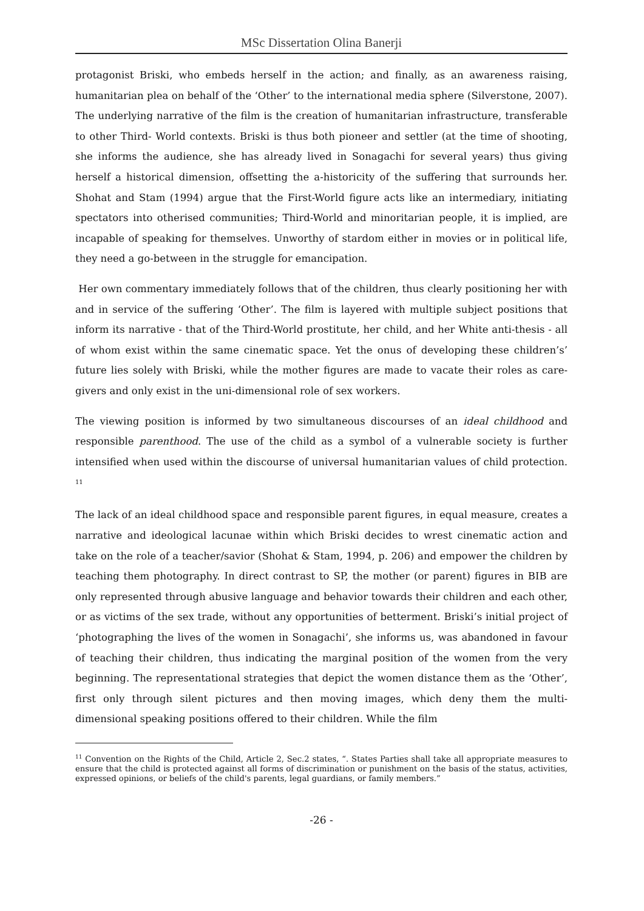MSc Dissertation Olina Banerji
protagonist Briski, who embeds herself in the action; and finally, as an awareness raising, humanitarian plea on behalf of the ‘Other’ to the international media sphere (Silverstone, 2007). The underlying narrative of the film is the creation of humanitarian infrastructure, transferable to other Third- World contexts. Briski is thus both pioneer and settler (at the time of shooting, she informs the audience, she has already lived in Sonagachi for several years) thus giving herself a historical dimension, offsetting the a-historicity of the suffering that surrounds her. Shohat and Stam (1994) argue that the First-World figure acts like an intermediary, initiating spectators into otherised communities; Third-World and minoritarian people, it is implied, are incapable of speaking for themselves. Unworthy of stardom either in movies or in political life, they need a go-between in the struggle for emancipation.
Her own commentary immediately follows that of the children, thus clearly positioning her with and in service of the suffering ‘Other’. The film is layered with multiple subject positions that inform its narrative - that of the Third-World prostitute, her child, and her White anti-thesis - all of whom exist within the same cinematic space. Yet the onus of developing these children’s’ future lies solely with Briski, while the mother figures are made to vacate their roles as care-givers and only exist in the uni-dimensional role of sex workers.
The viewing position is informed by two simultaneous discourses of an ideal childhood and responsible parenthood. The use of the child as a symbol of a vulnerable society is further intensified when used within the discourse of universal humanitarian values of child protection. <sup>11</sup>
The lack of an ideal childhood space and responsible parent figures, in equal measure, creates a narrative and ideological lacunae within which Briski decides to wrest cinematic action and take on the role of a teacher/savior (Shohat & Stam, 1994, p. 206) and empower the children by teaching them photography. In direct contrast to SP, the mother (or parent) figures in BIB are only represented through abusive language and behavior towards their children and each other, or as victims of the sex trade, without any opportunities of betterment. Briski’s initial project of ‘photographing the lives of the women in Sonagachi’, she informs us, was abandoned in favour of teaching their children, thus indicating the marginal position of the women from the very beginning. The representational strategies that depict the women distance them as the ‘Other’, first only through silent pictures and then moving images, which deny them the multi-dimensional speaking positions offered to their children. While the film
<sup>11</sup> Convention on the Rights of the Child, Article 2, Sec.2 states, “. States Parties shall take all appropriate measures to ensure that the child is protected against all forms of discrimination or punishment on the basis of the status, activities, expressed opinions, or beliefs of the child's parents, legal guardians, or family members.”
-26 -